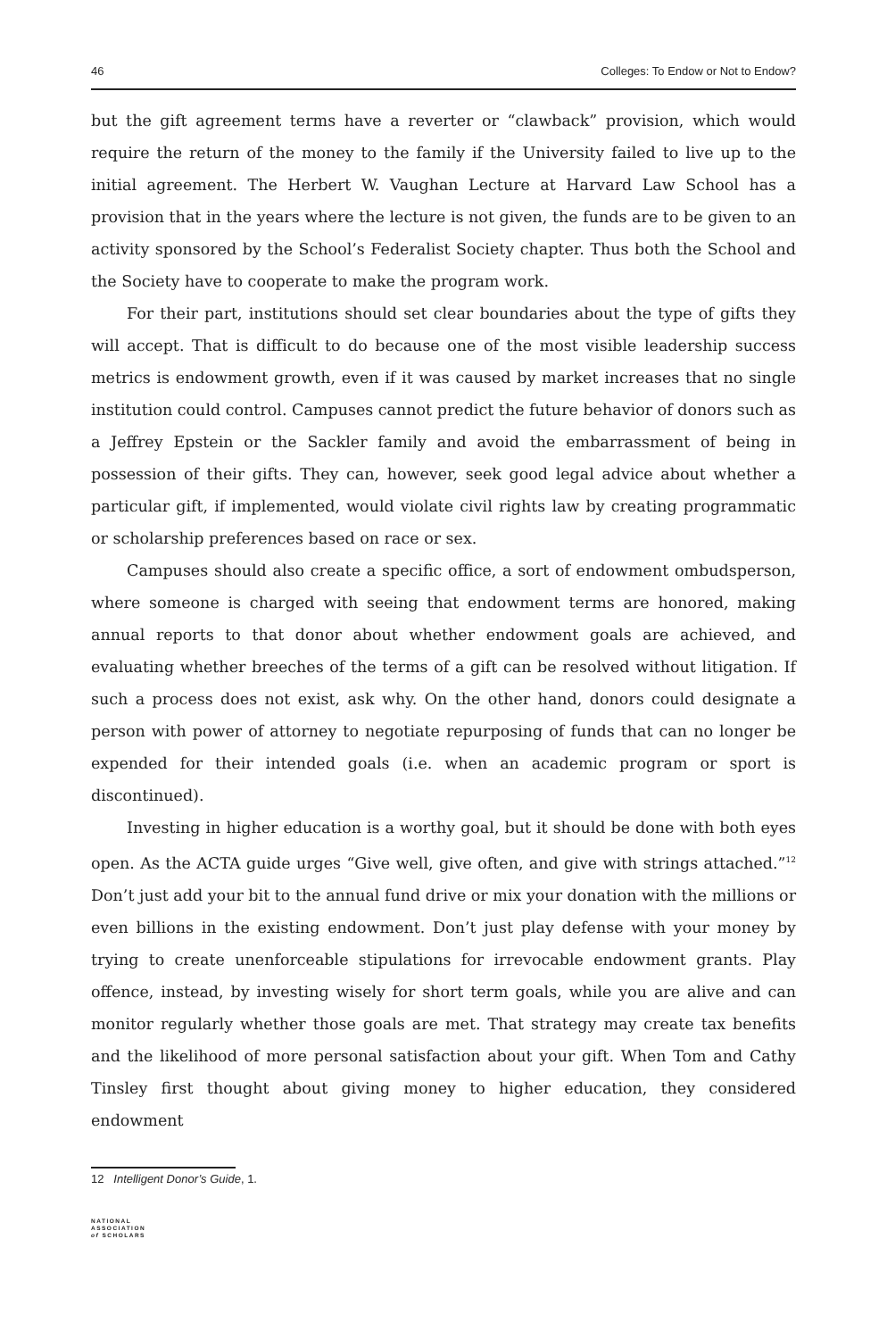46 Colleges: To Endow or Not to Endow?
but the gift agreement terms have a reverter or “clawback” provision, which would require the return of the money to the family if the University failed to live up to the initial agreement. The Herbert W. Vaughan Lecture at Harvard Law School has a provision that in the years where the lecture is not given, the funds are to be given to an activity sponsored by the School’s Federalist Society chapter. Thus both the School and the Society have to cooperate to make the program work.
For their part, institutions should set clear boundaries about the type of gifts they will accept. That is difficult to do because one of the most visible leadership success metrics is endowment growth, even if it was caused by market increases that no single institution could control. Campuses cannot predict the future behavior of donors such as a Jeffrey Epstein or the Sackler family and avoid the embarrassment of being in possession of their gifts. They can, however, seek good legal advice about whether a particular gift, if implemented, would violate civil rights law by creating programmatic or scholarship preferences based on race or sex.
Campuses should also create a specific office, a sort of endowment ombudsperson, where someone is charged with seeing that endowment terms are honored, making annual reports to that donor about whether endowment goals are achieved, and evaluating whether breeches of the terms of a gift can be resolved without litigation. If such a process does not exist, ask why. On the other hand, donors could designate a person with power of attorney to negotiate repurposing of funds that can no longer be expended for their intended goals (i.e. when an academic program or sport is discontinued).
Investing in higher education is a worthy goal, but it should be done with both eyes open. As the ACTA guide urges “Give well, give often, and give with strings attached.”<sup>12</sup> Don’t just add your bit to the annual fund drive or mix your donation with the millions or even billions in the existing endowment. Don’t just play defense with your money by trying to create unenforceable stipulations for irrevocable endowment grants. Play offence, instead, by investing wisely for short term goals, while you are alive and can monitor regularly whether those goals are met. That strategy may create tax benefits and the likelihood of more personal satisfaction about your gift. When Tom and Cathy Tinsley first thought about giving money to higher education, they considered endowment
12 Intelligent Donor’s Guide, 1.
NATIONAL
ASSOCIATION
of SCHOLARS